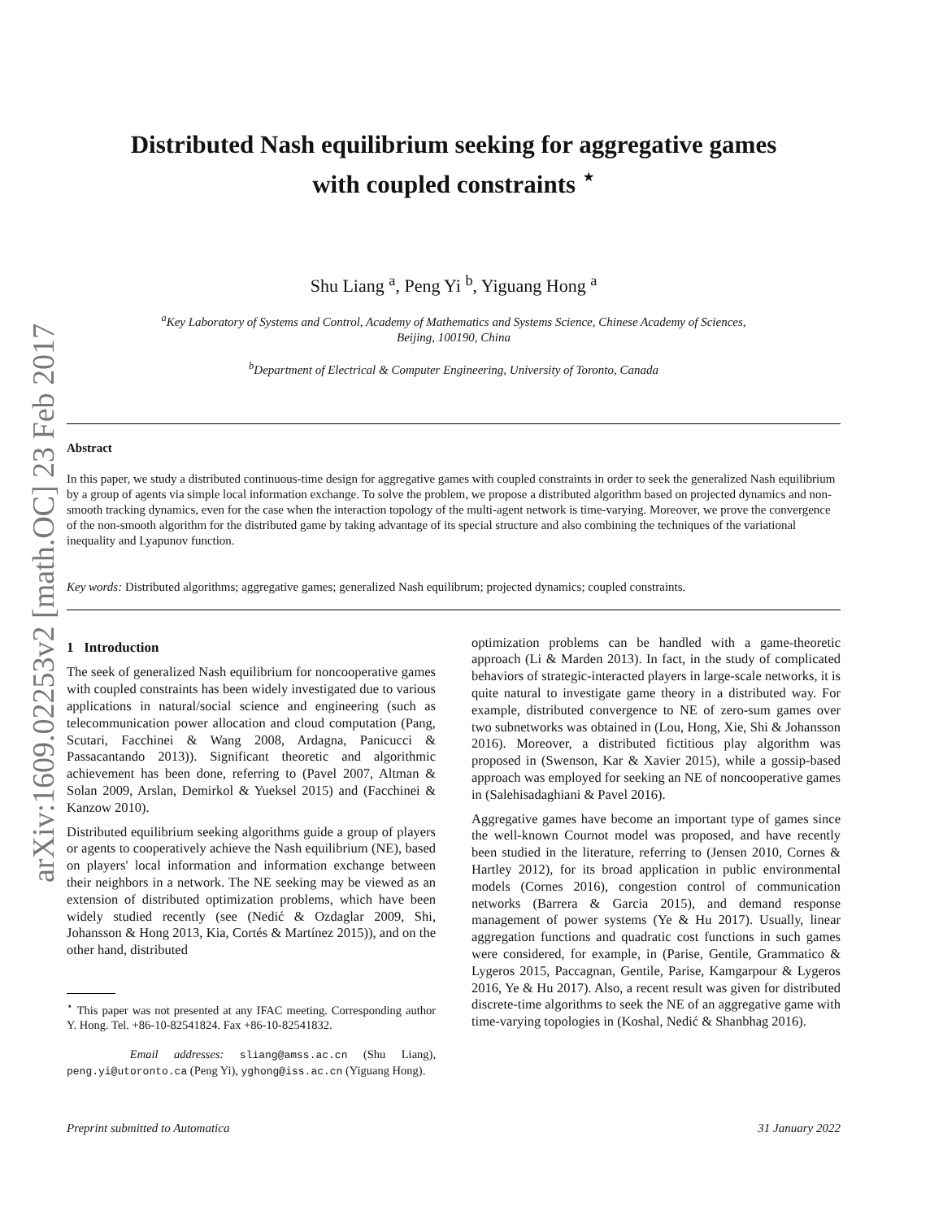arXiv:1609.02253v2 [math.OC] 23 Feb 2017
Distributed Nash equilibrium seeking for aggregative games
with coupled constraints <sup>⋆</sup>
Shu Liang <sup>a</sup>, Peng Yi <sup>b</sup>, Yiguang Hong <sup>a</sup>
<sup>a</sup> Key Laboratory of Systems and Control, Academy of Mathematics and Systems Science, Chinese Academy of Sciences,
Beijing, 100190, China
<sup>b</sup> Department of Electrical & Computer Engineering, University of Toronto, Canada
Abstract
In this paper, we study a distributed continuous-time design for aggregative games with coupled constraints in order to seek the generalized Nash equilibrium by a group of agents via simple local information exchange. To solve the problem, we propose a distributed algorithm based on projected dynamics and non-smooth tracking dynamics, even for the case when the interaction topology of the multi-agent network is time-varying. Moreover, we prove the convergence of the non-smooth algorithm for the distributed game by taking advantage of its special structure and also combining the techniques of the variational inequality and Lyapunov function.
Key words: Distributed algorithms; aggregative games; generalized Nash equilibrum; projected dynamics; coupled constraints.
1 Introduction
The seek of generalized Nash equilibrium for noncooperative games with coupled constraints has been widely investigated due to various applications in natural/social science and engineering (such as telecommunication power allocation and cloud computation (Pang, Scutari, Facchinei & Wang 2008, Ardagna, Panicucci & Passacantando 2013)). Significant theoretic and algorithmic achievement has been done, referring to (Pavel 2007, Altman & Solan 2009, Arslan, Demirkol & Yueksel 2015) and (Facchinei & Kanzow 2010).
Distributed equilibrium seeking algorithms guide a group of players or agents to cooperatively achieve the Nash equilibrium (NE), based on players' local information and information exchange between their neighbors in a network. The NE seeking may be viewed as an extension of distributed optimization problems, which have been widely studied recently (see (Nedić & Ozdaglar 2009, Shi, Johansson & Hong 2013, Kia, Cortés & Martínez 2015)), and on the other hand, distributed
<sup>⋆</sup> This paper was not presented at any IFAC meeting. Corresponding author Y. Hong. Tel. +86-10-82541824. Fax +86-10-82541832.
Email addresses: sliang@amss.ac.cn (Shu Liang), peng.yi@utoronto.ca (Peng Yi), yghong@iss.ac.cn (Yiguang Hong).
optimization problems can be handled with a game-theoretic approach (Li & Marden 2013). In fact, in the study of complicated behaviors of strategic-interacted players in large-scale networks, it is quite natural to investigate game theory in a distributed way. For example, distributed convergence to NE of zero-sum games over two subnetworks was obtained in (Lou, Hong, Xie, Shi & Johansson 2016). Moreover, a distributed fictitious play algorithm was proposed in (Swenson, Kar & Xavier 2015), while a gossip-based approach was employed for seeking an NE of noncooperative games in (Salehisadaghiani & Pavel 2016).
Aggregative games have become an important type of games since the well-known Cournot model was proposed, and have recently been studied in the literature, referring to (Jensen 2010, Cornes & Hartley 2012), for its broad application in public environmental models (Cornes 2016), congestion control of communication networks (Barrera & Garcia 2015), and demand response management of power systems (Ye & Hu 2017). Usually, linear aggregation functions and quadratic cost functions in such games were considered, for example, in (Parise, Gentile, Grammatico & Lygeros 2015, Paccagnan, Gentile, Parise, Kamgarpour & Lygeros 2016, Ye & Hu 2017). Also, a recent result was given for distributed discrete-time algorithms to seek the NE of an aggregative game with time-varying topologies in (Koshal, Nedić & Shanbhag 2016).
Preprint submitted to Automatica 31 January 2022